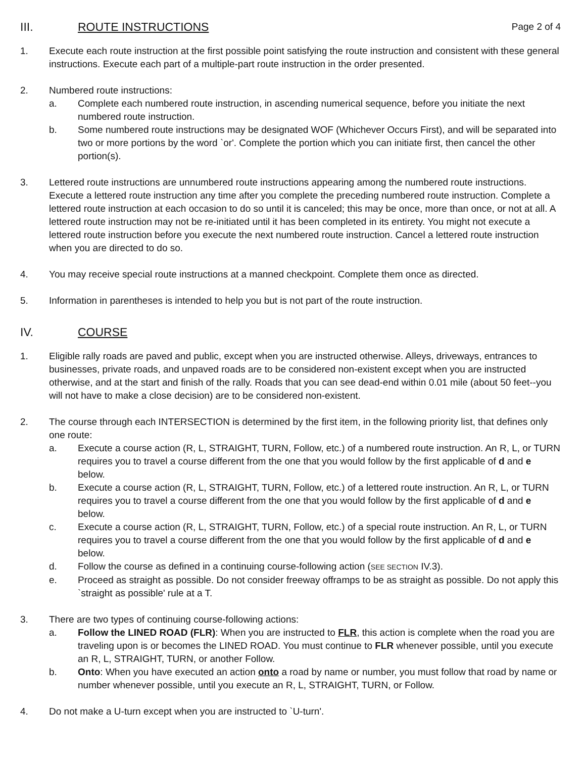III. ROUTE INSTRUCTIONS Page 2 of 4
1. Execute each route instruction at the first possible point satisfying the route instruction and consistent with these general instructions. Execute each part of a multiple-part route instruction in the order presented.
2. Numbered route instructions:
a. Complete each numbered route instruction, in ascending numerical sequence, before you initiate the next numbered route instruction.
b. Some numbered route instructions may be designated WOF (Whichever Occurs First), and will be separated into two or more portions by the word `or'. Complete the portion which you can initiate first, then cancel the other portion(s).
3. Lettered route instructions are unnumbered route instructions appearing among the numbered route instructions. Execute a lettered route instruction any time after you complete the preceding numbered route instruction. Complete a lettered route instruction at each occasion to do so until it is canceled; this may be once, more than once, or not at all. A lettered route instruction may not be re-initiated until it has been completed in its entirety. You might not execute a lettered route instruction before you execute the next numbered route instruction. Cancel a lettered route instruction when you are directed to do so.
4. You may receive special route instructions at a manned checkpoint. Complete them once as directed.
5. Information in parentheses is intended to help you but is not part of the route instruction.
IV. COURSE
1. Eligible rally roads are paved and public, except when you are instructed otherwise. Alleys, driveways, entrances to businesses, private roads, and unpaved roads are to be considered non-existent except when you are instructed otherwise, and at the start and finish of the rally. Roads that you can see dead-end within 0.01 mile (about 50 feet--you will not have to make a close decision) are to be considered non-existent.
2. The course through each INTERSECTION is determined by the first item, in the following priority list, that defines only one route:
a. Execute a course action (R, L, STRAIGHT, TURN, Follow, etc.) of a numbered route instruction. An R, L, or TURN requires you to travel a course different from the one that you would follow by the first applicable of d and e below.
b. Execute a course action (R, L, STRAIGHT, TURN, Follow, etc.) of a lettered route instruction. An R, L, or TURN requires you to travel a course different from the one that you would follow by the first applicable of d and e below.
c. Execute a course action (R, L, STRAIGHT, TURN, Follow, etc.) of a special route instruction. An R, L, or TURN requires you to travel a course different from the one that you would follow by the first applicable of d and e below.
d. Follow the course as defined in a continuing course-following action (SEE SECTION IV.3).
e. Proceed as straight as possible. Do not consider freeway offramps to be as straight as possible. Do not apply this `straight as possible' rule at a T.
3. There are two types of continuing course-following actions:
a. Follow the LINED ROAD (FLR): When you are instructed to FLR, this action is complete when the road you are traveling upon is or becomes the LINED ROAD. You must continue to FLR whenever possible, until you execute an R, L, STRAIGHT, TURN, or another Follow.
b. Onto: When you have executed an action onto a road by name or number, you must follow that road by name or number whenever possible, until you execute an R, L, STRAIGHT, TURN, or Follow.
4. Do not make a U-turn except when you are instructed to `U-turn'.